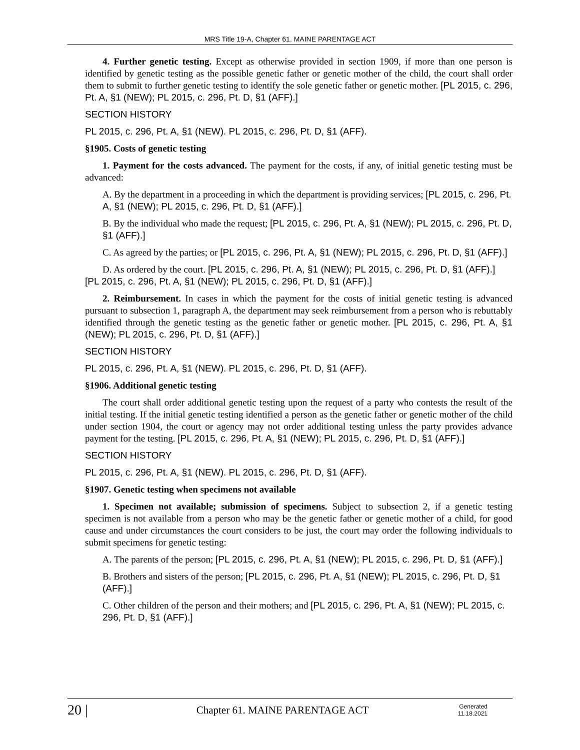MRS Title 19-A, Chapter 61. MAINE PARENTAGE ACT
4. Further genetic testing. Except as otherwise provided in section 1909, if more than one person is identified by genetic testing as the possible genetic father or genetic mother of the child, the court shall order them to submit to further genetic testing to identify the sole genetic father or genetic mother. [PL 2015, c. 296, Pt. A, §1 (NEW); PL 2015, c. 296, Pt. D, §1 (AFF).]
SECTION HISTORY
PL 2015, c. 296, Pt. A, §1 (NEW). PL 2015, c. 296, Pt. D, §1 (AFF).
§1905. Costs of genetic testing
1. Payment for the costs advanced. The payment for the costs, if any, of initial genetic testing must be advanced:
A. By the department in a proceeding in which the department is providing services; [PL 2015, c. 296, Pt. A, §1 (NEW); PL 2015, c. 296, Pt. D, §1 (AFF).]
B. By the individual who made the request; [PL 2015, c. 296, Pt. A, §1 (NEW); PL 2015, c. 296, Pt. D, §1 (AFF).]
C. As agreed by the parties; or [PL 2015, c. 296, Pt. A, §1 (NEW); PL 2015, c. 296, Pt. D, §1 (AFF).]
D. As ordered by the court. [PL 2015, c. 296, Pt. A, §1 (NEW); PL 2015, c. 296, Pt. D, §1 (AFF).]
[PL 2015, c. 296, Pt. A, §1 (NEW); PL 2015, c. 296, Pt. D, §1 (AFF).]
2. Reimbursement. In cases in which the payment for the costs of initial genetic testing is advanced pursuant to subsection 1, paragraph A, the department may seek reimbursement from a person who is rebuttably identified through the genetic testing as the genetic father or genetic mother. [PL 2015, c. 296, Pt. A, §1 (NEW); PL 2015, c. 296, Pt. D, §1 (AFF).]
SECTION HISTORY
PL 2015, c. 296, Pt. A, §1 (NEW). PL 2015, c. 296, Pt. D, §1 (AFF).
§1906. Additional genetic testing
The court shall order additional genetic testing upon the request of a party who contests the result of the initial testing. If the initial genetic testing identified a person as the genetic father or genetic mother of the child under section 1904, the court or agency may not order additional testing unless the party provides advance payment for the testing. [PL 2015, c. 296, Pt. A, §1 (NEW); PL 2015, c. 296, Pt. D, §1 (AFF).]
SECTION HISTORY
PL 2015, c. 296, Pt. A, §1 (NEW). PL 2015, c. 296, Pt. D, §1 (AFF).
§1907. Genetic testing when specimens not available
1. Specimen not available; submission of specimens. Subject to subsection 2, if a genetic testing specimen is not available from a person who may be the genetic father or genetic mother of a child, for good cause and under circumstances the court considers to be just, the court may order the following individuals to submit specimens for genetic testing:
A. The parents of the person; [PL 2015, c. 296, Pt. A, §1 (NEW); PL 2015, c. 296, Pt. D, §1 (AFF).]
B. Brothers and sisters of the person; [PL 2015, c. 296, Pt. A, §1 (NEW); PL 2015, c. 296, Pt. D, §1 (AFF).]
C. Other children of the person and their mothers; and [PL 2015, c. 296, Pt. A, §1 (NEW); PL 2015, c. 296, Pt. D, §1 (AFF).]
20 |
Chapter 61. MAINE PARENTAGE ACT
Generated
11.18.2021